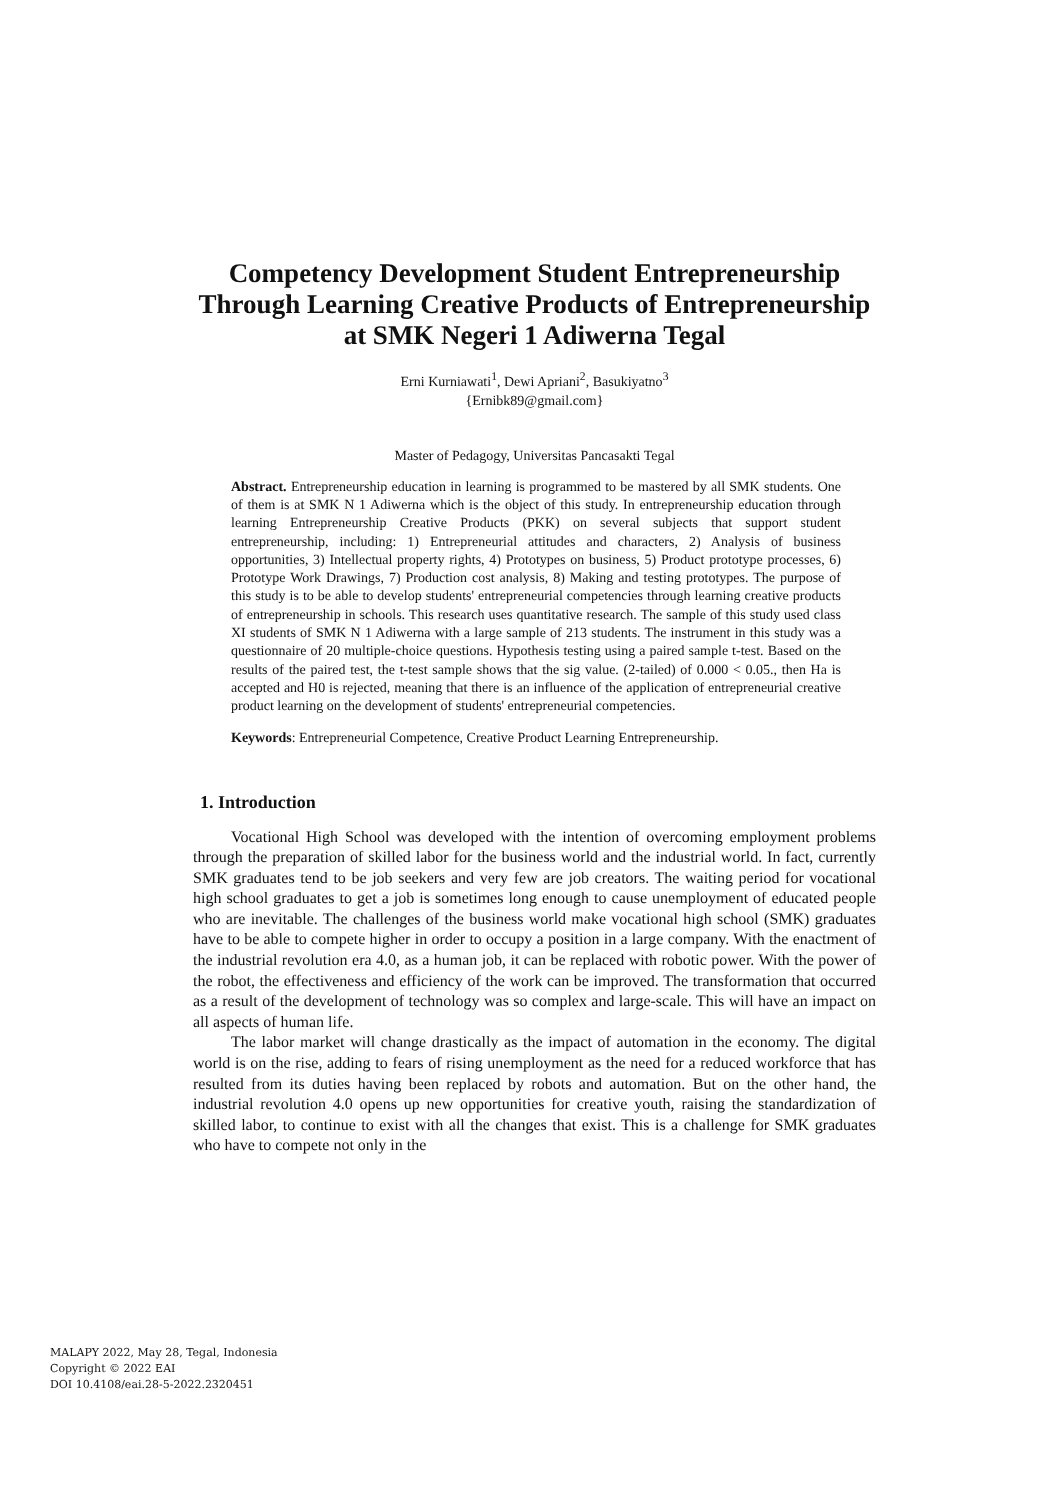Competency Development Student Entrepreneurship Through Learning Creative Products of Entrepreneurship at SMK Negeri 1 Adiwerna Tegal
Erni Kurniawati<sup>1</sup>, Dewi Apriani<sup>2</sup>, Basukiyatno<sup>3</sup>
{Ernibk89@gmail.com}
Master of Pedagogy, Universitas Pancasakti Tegal
Abstract. Entrepreneurship education in learning is programmed to be mastered by all SMK students. One of them is at SMK N 1 Adiwerna which is the object of this study. In entrepreneurship education through learning Entrepreneurship Creative Products (PKK) on several subjects that support student entrepreneurship, including: 1) Entrepreneurial attitudes and characters, 2) Analysis of business opportunities, 3) Intellectual property rights, 4) Prototypes on business, 5) Product prototype processes, 6) Prototype Work Drawings, 7) Production cost analysis, 8) Making and testing prototypes. The purpose of this study is to be able to develop students' entrepreneurial competencies through learning creative products of entrepreneurship in schools. This research uses quantitative research. The sample of this study used class XI students of SMK N 1 Adiwerna with a large sample of 213 students. The instrument in this study was a questionnaire of 20 multiple-choice questions. Hypothesis testing using a paired sample t-test. Based on the results of the paired test, the t-test sample shows that the sig value. (2-tailed) of 0.000 < 0.05., then Ha is accepted and H0 is rejected, meaning that there is an influence of the application of entrepreneurial creative product learning on the development of students' entrepreneurial competencies.
Keywords: Entrepreneurial Competence, Creative Product Learning Entrepreneurship.
1. Introduction
Vocational High School was developed with the intention of overcoming employment problems through the preparation of skilled labor for the business world and the industrial world. In fact, currently SMK graduates tend to be job seekers and very few are job creators. The waiting period for vocational high school graduates to get a job is sometimes long enough to cause unemployment of educated people who are inevitable. The challenges of the business world make vocational high school (SMK) graduates have to be able to compete higher in order to occupy a position in a large company. With the enactment of the industrial revolution era 4.0, as a human job, it can be replaced with robotic power. With the power of the robot, the effectiveness and efficiency of the work can be improved. The transformation that occurred as a result of the development of technology was so complex and large-scale. This will have an impact on all aspects of human life.
The labor market will change drastically as the impact of automation in the economy. The digital world is on the rise, adding to fears of rising unemployment as the need for a reduced workforce that has resulted from its duties having been replaced by robots and automation. But on the other hand, the industrial revolution 4.0 opens up new opportunities for creative youth, raising the standardization of skilled labor, to continue to exist with all the changes that exist. This is a challenge for SMK graduates who have to compete not only in the
MALAPY 2022, May 28, Tegal, Indonesia
Copyright © 2022 EAI
DOI 10.4108/eai.28-5-2022.2320451